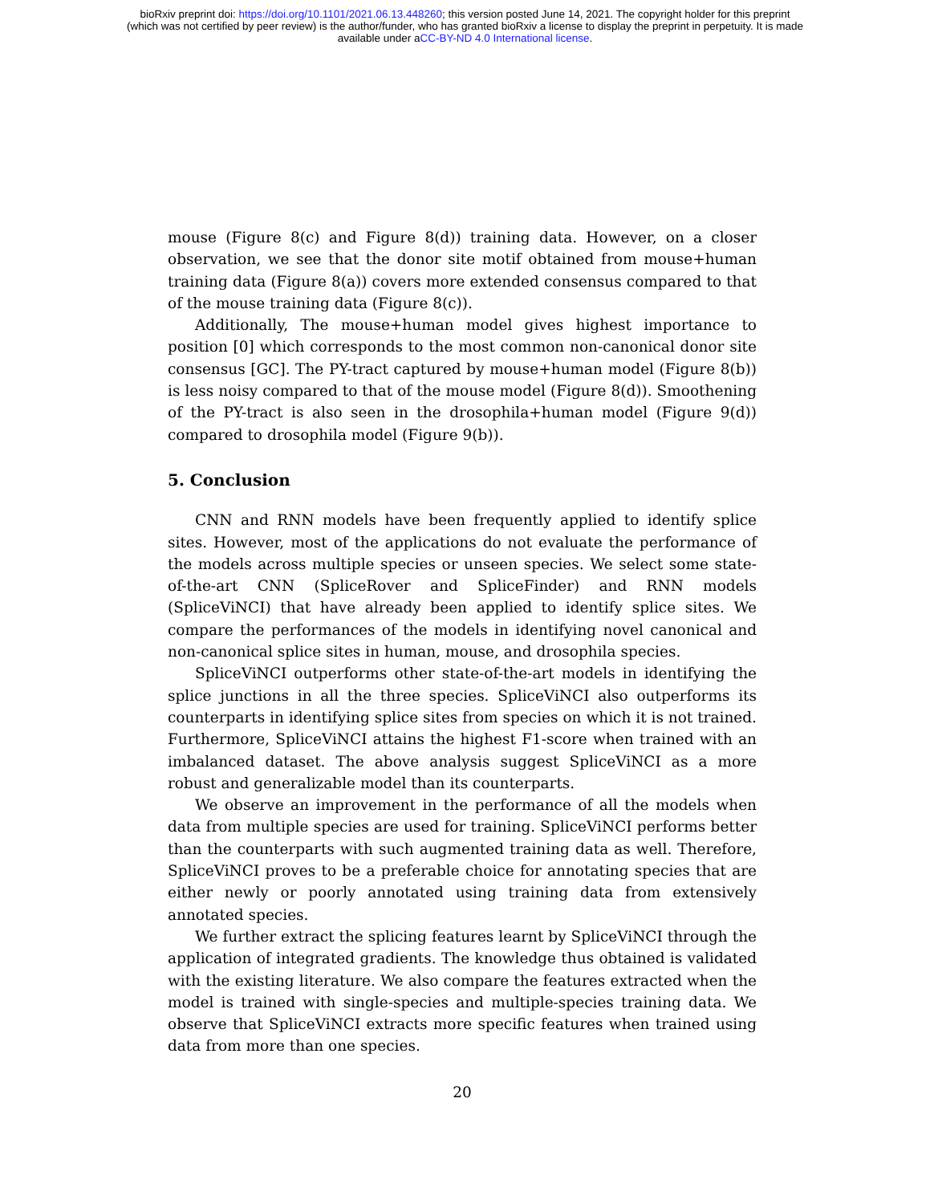bioRxiv preprint doi: https://doi.org/10.1101/2021.06.13.448260; this version posted June 14, 2021. The copyright holder for this preprint
(which was not certified by peer review) is the author/funder, who has granted bioRxiv a license to display the preprint in perpetuity. It is made
available under aCC-BY-ND 4.0 International license.
mouse (Figure 8(c) and Figure 8(d)) training data. However, on a closer observation, we see that the donor site motif obtained from mouse+human training data (Figure 8(a)) covers more extended consensus compared to that of the mouse training data (Figure 8(c)).
Additionally, The mouse+human model gives highest importance to position [0] which corresponds to the most common non-canonical donor site consensus [GC]. The PY-tract captured by mouse+human model (Figure 8(b)) is less noisy compared to that of the mouse model (Figure 8(d)). Smoothening of the PY-tract is also seen in the drosophila+human model (Figure 9(d)) compared to drosophila model (Figure 9(b)).
5. Conclusion
CNN and RNN models have been frequently applied to identify splice sites. However, most of the applications do not evaluate the performance of the models across multiple species or unseen species. We select some state-of-the-art CNN (SpliceRover and SpliceFinder) and RNN models (SpliceViNCI) that have already been applied to identify splice sites. We compare the performances of the models in identifying novel canonical and non-canonical splice sites in human, mouse, and drosophila species.
SpliceViNCI outperforms other state-of-the-art models in identifying the splice junctions in all the three species. SpliceViNCI also outperforms its counterparts in identifying splice sites from species on which it is not trained. Furthermore, SpliceViNCI attains the highest F1-score when trained with an imbalanced dataset. The above analysis suggest SpliceViNCI as a more robust and generalizable model than its counterparts.
We observe an improvement in the performance of all the models when data from multiple species are used for training. SpliceViNCI performs better than the counterparts with such augmented training data as well. Therefore, SpliceViNCI proves to be a preferable choice for annotating species that are either newly or poorly annotated using training data from extensively annotated species.
We further extract the splicing features learnt by SpliceViNCI through the application of integrated gradients. The knowledge thus obtained is validated with the existing literature. We also compare the features extracted when the model is trained with single-species and multiple-species training data. We observe that SpliceViNCI extracts more specific features when trained using data from more than one species.
20